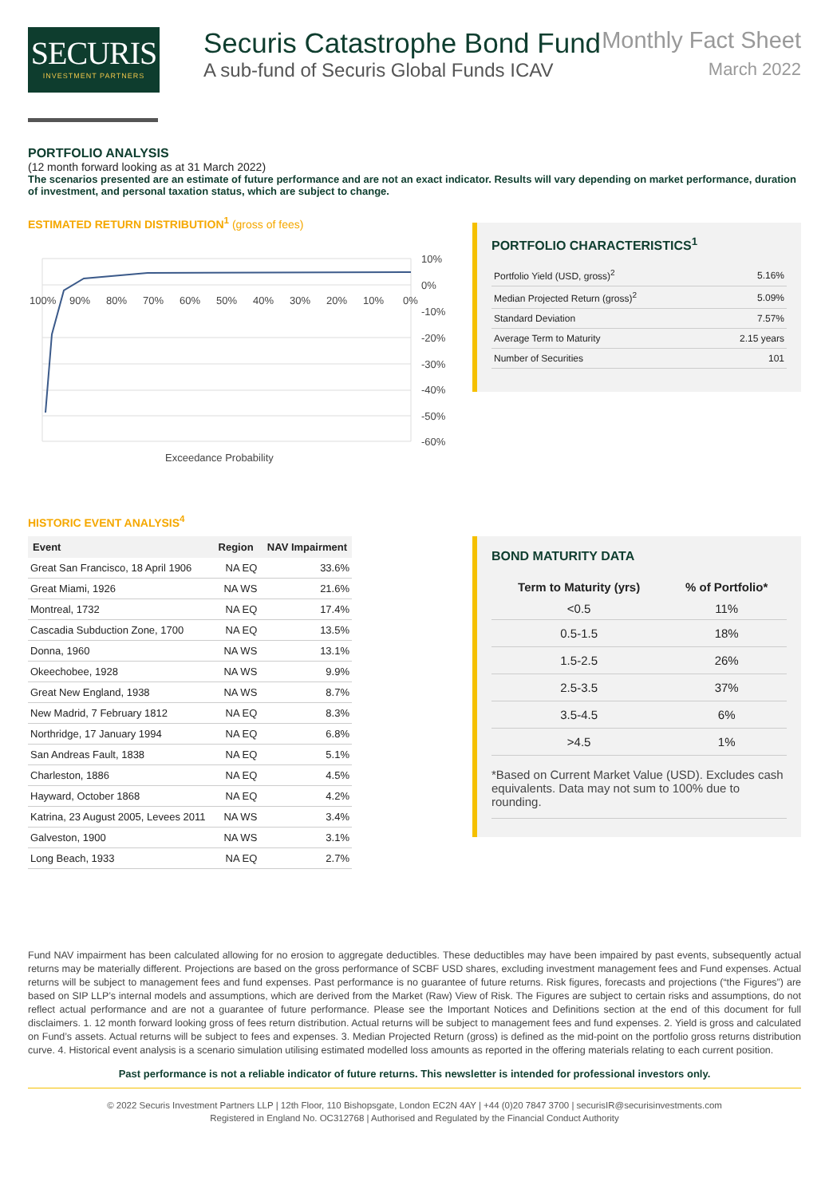SECURIS
INVESTMENT PARTNERS
Securis Catastrophe Bond Fund Monthly Fact Sheet
A sub-fund of Securis Global Funds ICAV March 2022
PORTFOLIO ANALYSIS
(12 month forward looking as at 31 March 2022)
The scenarios presented are an estimate of future performance and are not an exact indicator. Results will vary depending on market performance, duration of investment, and personal taxation status, which are subject to change.
ESTIMATED RETURN DISTRIBUTION<sup>1</sup> (gross of fees)
10%
0%
-10%
-20%
-30%
-40%
-50%
-60%
100%
90%
80%
70%
60%
50%
40%
30%
20%
10%
0%
Exceedance Probability
PORTFOLIO CHARACTERISTICS<sup>1</sup>
| Portfolio Yield (USD, gross)<sup>2</sup> | 5.16% |
| Median Projected Return (gross)<sup>2</sup> | 5.09% |
| Standard Deviation | 7.57% |
| Average Term to Maturity | 2.15 years |
| Number of Securities | 101 |
HISTORIC EVENT ANALYSIS<sup>4</sup>
| Event | Region | NAV Impairment |
| --- | --- | --- |
| Great San Francisco, 18 April 1906 | NA EQ | 33.6% |
| Great Miami, 1926 | NA WS | 21.6% |
| Montreal, 1732 | NA EQ | 17.4% |
| Cascadia Subduction Zone, 1700 | NA EQ | 13.5% |
| Donna, 1960 | NA WS | 13.1% |
| Okeechobee, 1928 | NA WS | 9.9% |
| Great New England, 1938 | NA WS | 8.7% |
| New Madrid, 7 February 1812 | NA EQ | 8.3% |
| Northridge, 17 January 1994 | NA EQ | 6.8% |
| San Andreas Fault, 1838 | NA EQ | 5.1% |
| Charleston, 1886 | NA EQ | 4.5% |
| Hayward, October 1868 | NA EQ | 4.2% |
| Katrina, 23 August 2005, Levees 2011 | NA WS | 3.4% |
| Galveston, 1900 | NA WS | 3.1% |
| Long Beach, 1933 | NA EQ | 2.7% |
BOND MATURITY DATA
| Term to Maturity (yrs) | % of Portfolio* |
| <0.5 | 11% |
| 0.5-1.5 | 18% |
| 1.5-2.5 | 26% |
| 2.5-3.5 | 37% |
| 3.5-4.5 | 6% |
| >4.5 | 1% |
*Based on Current Market Value (USD). Excludes cash equivalents. Data may not sum to 100% due to rounding.
Fund NAV impairment has been calculated allowing for no erosion to aggregate deductibles. These deductibles may have been impaired by past events, subsequently actual returns may be materially different. Projections are based on the gross performance of SCBF USD shares, excluding investment management fees and Fund expenses. Actual returns will be subject to management fees and fund expenses. Past performance is no guarantee of future returns. Risk figures, forecasts and projections (“the Figures”) are based on SIP LLP’s internal models and assumptions, which are derived from the Market (Raw) View of Risk. The Figures are subject to certain risks and assumptions, do not reflect actual performance and are not a guarantee of future performance. Please see the Important Notices and Definitions section at the end of this document for full disclaimers. 1. 12 month forward looking gross of fees return distribution. Actual returns will be subject to management fees and fund expenses. 2. Yield is gross and calculated on Fund’s assets. Actual returns will be subject to fees and expenses. 3. Median Projected Return (gross) is defined as the mid-point on the portfolio gross returns distribution curve. 4. Historical event analysis is a scenario simulation utilising estimated modelled loss amounts as reported in the offering materials relating to each current position.
Past performance is not a reliable indicator of future returns. This newsletter is intended for professional investors only.
© 2022 Securis Investment Partners LLP | 12th Floor, 110 Bishopsgate, London EC2N 4AY | +44 (0)20 7847 3700 | securisIR@securisinvestments.com
Registered in England No. OC312768 | Authorised and Regulated by the Financial Conduct Authority